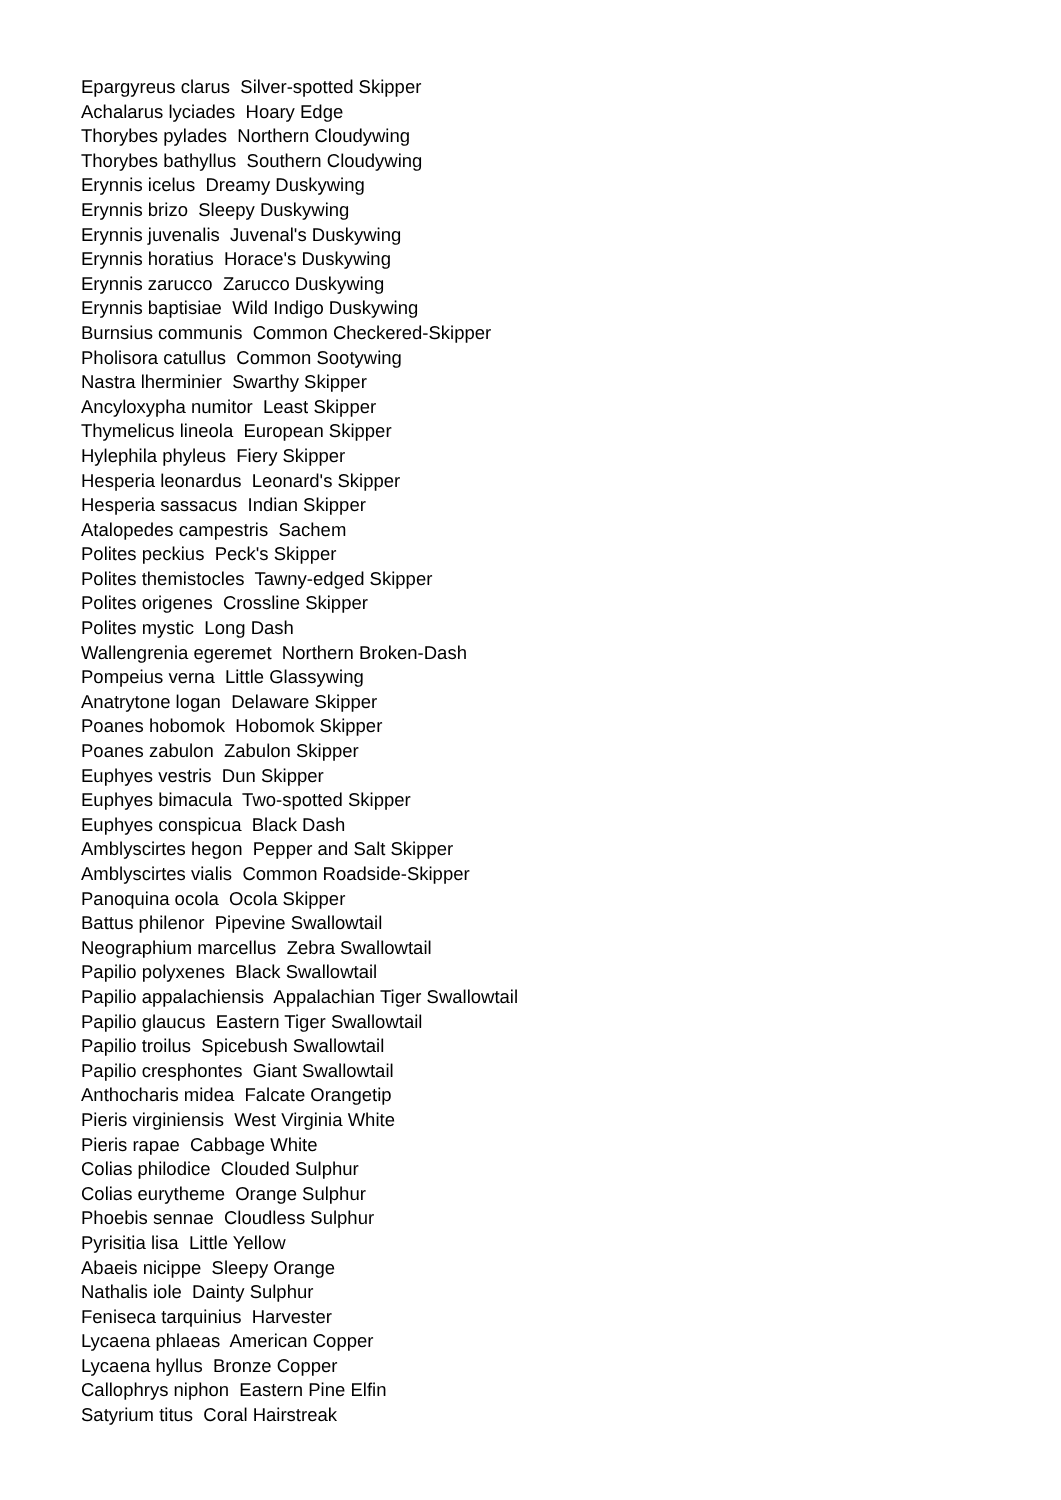Epargyreus clarus Silver-spotted Skipper
Achalarus lyciades Hoary Edge
Thorybes pylades Northern Cloudywing
Thorybes bathyllus Southern Cloudywing
Erynnis icelus Dreamy Duskywing
Erynnis brizo Sleepy Duskywing
Erynnis juvenalis Juvenal's Duskywing
Erynnis horatius Horace's Duskywing
Erynnis zarucco Zarucco Duskywing
Erynnis baptisiae Wild Indigo Duskywing
Burnsius communis Common Checkered-Skipper
Pholisora catullus Common Sootywing
Nastra lherminier Swarthy Skipper
Ancyloxypha numitor Least Skipper
Thymelicus lineola European Skipper
Hylephila phyleus Fiery Skipper
Hesperia leonardus Leonard's Skipper
Hesperia sassacus Indian Skipper
Atalopedes campestris Sachem
Polites peckius Peck's Skipper
Polites themistocles Tawny-edged Skipper
Polites origenes Crossline Skipper
Polites mystic Long Dash
Wallengrenia egeremet Northern Broken-Dash
Pompeius verna Little Glassywing
Anatrytone logan Delaware Skipper
Poanes hobomok Hobomok Skipper
Poanes zabulon Zabulon Skipper
Euphyes vestris Dun Skipper
Euphyes bimacula Two-spotted Skipper
Euphyes conspicua Black Dash
Amblyscirtes hegon Pepper and Salt Skipper
Amblyscirtes vialis Common Roadside-Skipper
Panoquina ocola Ocola Skipper
Battus philenor Pipevine Swallowtail
Neographium marcellus Zebra Swallowtail
Papilio polyxenes Black Swallowtail
Papilio appalachiensis Appalachian Tiger Swallowtail
Papilio glaucus Eastern Tiger Swallowtail
Papilio troilus Spicebush Swallowtail
Papilio cresphontes Giant Swallowtail
Anthocharis midea Falcate Orangetip
Pieris virginiensis West Virginia White
Pieris rapae Cabbage White
Colias philodice Clouded Sulphur
Colias eurytheme Orange Sulphur
Phoebis sennae Cloudless Sulphur
Pyrisitia lisa Little Yellow
Abaeis nicippe Sleepy Orange
Nathalis iole Dainty Sulphur
Feniseca tarquinius Harvester
Lycaena phlaeas American Copper
Lycaena hyllus Bronze Copper
Callophrys niphon Eastern Pine Elfin
Satyrium titus Coral Hairstreak